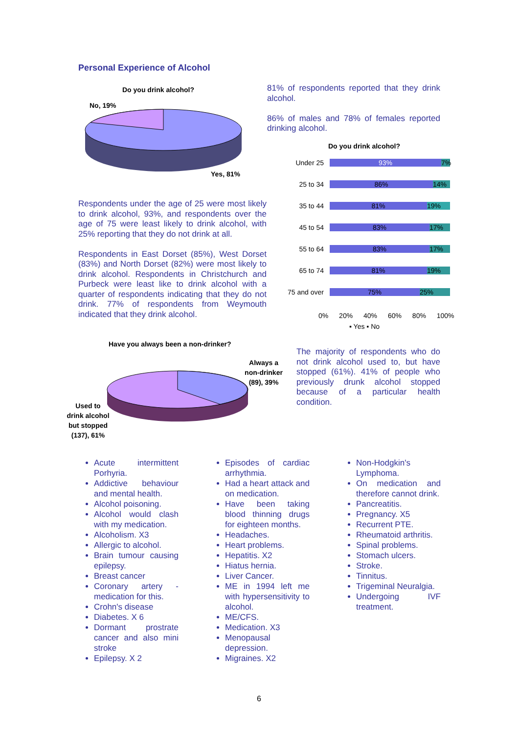Personal Experience of Alcohol
Do you drink alcohol?
No, 19%
Yes, 81%
81% of respondents reported that they drink alcohol.
86% of males and 78% of females reported drinking alcohol.
Do you drink alcohol?
Under 25 93% 7%
25 to 34 86% 14%
35 to 44 81% 19%
45 to 54 83% 17%
55 to 64 83% 17%
65 to 74 81% 19%
75 and over 75% 25%
0% 20% 40% 60% 80% 100%
▪ Yes ▪ No
Respondents under the age of 25 were most likely to drink alcohol, 93%, and respondents over the age of 75 were least likely to drink alcohol, with 25% reporting that they do not drink at all.
Respondents in East Dorset (85%), West Dorset (83%) and North Dorset (82%) were most likely to drink alcohol. Respondents in Christchurch and Purbeck were least like to drink alcohol with a quarter of respondents indicating that they do not drink. 77% of respondents from Weymouth indicated that they drink alcohol.
Have you always been a non-drinker?
Always a non-drinker (89), 39%
Used to drink alcohol but stopped (137), 61%
The majority of respondents who do not drink alcohol used to, but have stopped (61%). 41% of people who previously drunk alcohol stopped because of a particular health condition.
Acute intermittent Porhyria.
Addictive behaviour and mental health.
Alcohol poisoning.
Alcohol would clash with my medication.
Alcoholism. X3
Allergic to alcohol.
Brain tumour causing epilepsy.
Breast cancer
Coronary artery - medication for this.
Crohn's disease
Diabetes. X 6
Dormant prostrate cancer and also mini stroke
Epilepsy. X 2
Episodes of cardiac arrhythmia.
Had a heart attack and on medication.
Have been taking blood thinning drugs for eighteen months.
Headaches.
Heart problems.
Hepatitis. X2
Hiatus hernia.
Liver Cancer.
ME in 1994 left me with hypersensitivity to alcohol.
ME/CFS.
Medication. X3
Menopausal depression.
Migraines. X2
Non-Hodgkin's Lymphoma.
On medication and therefore cannot drink.
Pancreatitis.
Pregnancy. X5
Recurrent PTE.
Rheumatoid arthritis.
Spinal problems.
Stomach ulcers.
Stroke.
Tinnitus.
Trigeminal Neuralgia.
Undergoing IVF treatment.
6